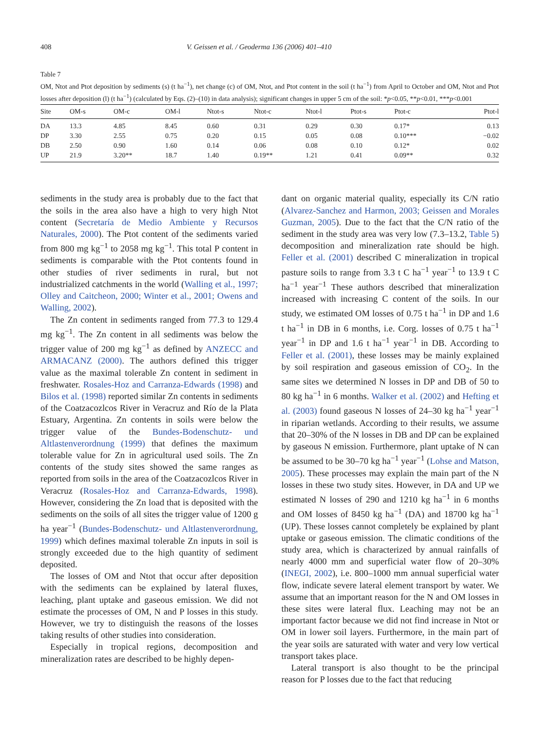408 V. Geissen et al. / Geoderma 136 (2006) 401–410
Table 7
OM, Ntot and Ptot deposition by sediments (s) (t ha<sup>−1</sup>), net change (c) of OM, Ntot, and Ptot content in the soil (t ha<sup>−1</sup>) from April to October and OM, Ntot and Ptot losses after deposition (l) (t ha<sup>−1</sup>) (calculated by Eqs. (2)–(10) in data analysis); significant changes in upper 5 cm of the soil: *p<0.05, **p<0.01, ***p<0.001
| Site | OM-s | OM-c | OM-l | Ntot-s | Ntot-c | Ntot-l | Ptot-s | Ptot-c | Ptot-l |
| --- | --- | --- | --- | --- | --- | --- | --- | --- | --- |
| DA | 13.3 | 4.85 | 8.45 | 0.60 | 0.31 | 0.29 | 0.30 | 0.17* | 0.13 |
| DP | 3.30 | 2.55 | 0.75 | 0.20 | 0.15 | 0.05 | 0.08 | 0.10*** | −0.02 |
| DB | 2.50 | 0.90 | 1.60 | 0.14 | 0.06 | 0.08 | 0.10 | 0.12* | 0.02 |
| UP | 21.9 | 3.20** | 18.7 | 1.40 | 0.19** | 1.21 | 0.41 | 0.09** | 0.32 |
sediments in the study area is probably due to the fact that the soils in the area also have a high to very high Ntot content (Secretaría de Medio Ambiente y Recursos Naturales, 2000). The Ptot content of the sediments varied from 800 mg kg<sup>−1</sup> to 2058 mg kg<sup>−1</sup>. This total P content in sediments is comparable with the Ptot contents found in other studies of river sediments in rural, but not industrialized catchments in the world (Walling et al., 1997; Olley and Caitcheon, 2000; Winter et al., 2001; Owens and Walling, 2002).
The Zn content in sediments ranged from 77.3 to 129.4 mg kg<sup>−1</sup>. The Zn content in all sediments was below the trigger value of 200 mg kg<sup>−1</sup> as defined by ANZECC and ARMACANZ (2000). The authors defined this trigger value as the maximal tolerable Zn content in sediment in freshwater. Rosales-Hoz and Carranza-Edwards (1998) and Bilos et al. (1998) reported similar Zn contents in sediments of the Coatzacozlcos River in Veracruz and Río de la Plata Estuary, Argentina. Zn contents in soils were below the trigger value of the Bundes-Bodenschutz- und Altlastenverordnung (1999) that defines the maximum tolerable value for Zn in agricultural used soils. The Zn contents of the study sites showed the same ranges as reported from soils in the area of the Coatzacozlcos River in Veracruz (Rosales-Hoz and Carranza-Edwards, 1998). However, considering the Zn load that is deposited with the sediments on the soils of all sites the trigger value of 1200 g ha year<sup>−1</sup> (Bundes-Bodenschutz- und Altlastenverordnung, 1999) which defines maximal tolerable Zn inputs in soil is strongly exceeded due to the high quantity of sediment deposited.
The losses of OM and Ntot that occur after deposition with the sediments can be explained by lateral fluxes, leaching, plant uptake and gaseous emission. We did not estimate the processes of OM, N and P losses in this study. However, we try to distinguish the reasons of the losses taking results of other studies into consideration.
Especially in tropical regions, decomposition and mineralization rates are described to be highly depen-
dant on organic material quality, especially its C/N ratio (Alvarez-Sanchez and Harmon, 2003; Geissen and Morales Guzman, 2005). Due to the fact that the C/N ratio of the sediment in the study area was very low (7.3–13.2, Table 5) decomposition and mineralization rate should be high. Feller et al. (2001) described C mineralization in tropical pasture soils to range from 3.3 t C ha<sup>−1</sup> year<sup>−1</sup> to 13.9 t C ha<sup>−1</sup> year<sup>−1</sup> These authors described that mineralization increased with increasing C content of the soils. In our study, we estimated OM losses of 0.75 t ha<sup>−1</sup> in DP and 1.6 t ha<sup>−1</sup> in DB in 6 months, i.e. Corg. losses of 0.75 t ha<sup>−1</sup> year<sup>−1</sup> in DP and 1.6 t ha<sup>−1</sup> year<sup>−1</sup> in DB. According to Feller et al. (2001), these losses may be mainly explained by soil respiration and gaseous emission of CO<sub>2</sub>. In the same sites we determined N losses in DP and DB of 50 to 80 kg ha<sup>−1</sup> in 6 months. Walker et al. (2002) and Hefting et al. (2003) found gaseous N losses of 24–30 kg ha<sup>−1</sup> year<sup>−1</sup> in riparian wetlands. According to their results, we assume that 20–30% of the N losses in DB and DP can be explained by gaseous N emission. Furthermore, plant uptake of N can be assumed to be 30–70 kg ha<sup>−1</sup> year<sup>−1</sup> (Lohse and Matson, 2005). These processes may explain the main part of the N losses in these two study sites. However, in DA and UP we estimated N losses of 290 and 1210 kg ha<sup>−1</sup> in 6 months and OM losses of 8450 kg ha<sup>−1</sup> (DA) and 18700 kg ha<sup>−1</sup> (UP). These losses cannot completely be explained by plant uptake or gaseous emission. The climatic conditions of the study area, which is characterized by annual rainfalls of nearly 4000 mm and superficial water flow of 20–30% (INEGI, 2002), i.e. 800–1000 mm annual superficial water flow, indicate severe lateral element transport by water. We assume that an important reason for the N and OM losses in these sites were lateral flux. Leaching may not be an important factor because we did not find increase in Ntot or OM in lower soil layers. Furthermore, in the main part of the year soils are saturated with water and very low vertical transport takes place.
Lateral transport is also thought to be the principal reason for P losses due to the fact that reducing